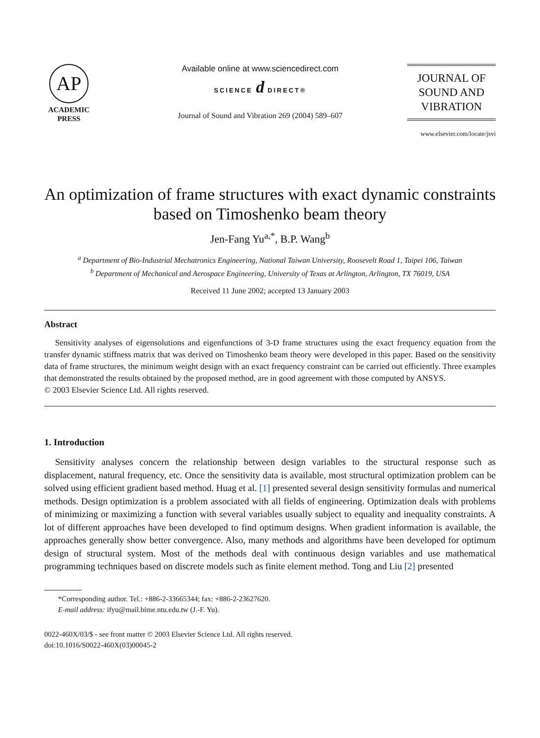AP
ACADEMIC
PRESS
Available online at www.sciencedirect.com
SCIENCE d DIRECT®
Journal of Sound and Vibration 269 (2004) 589–607
JOURNAL OF
SOUND AND
VIBRATION
www.elsevier.com/locate/jsvi
An optimization of frame structures with exact dynamic constraints based on Timoshenko beam theory
Jen-Fang Yu<sup>a,*</sup>, B.P. Wang<sup>b</sup>
<sup>a</sup> Department of Bio-Industrial Mechatronics Engineering, National Taiwan University, Roosevelt Road 1, Taipei 106, Taiwan
<sup>b</sup> Department of Mechanical and Aerospace Engineering, University of Texas at Arlington, Arlington, TX 76019, USA
Received 11 June 2002; accepted 13 January 2003
Abstract
Sensitivity analyses of eigensolutions and eigenfunctions of 3-D frame structures using the exact frequency equation from the transfer dynamic stiffness matrix that was derived on Timoshenko beam theory were developed in this paper. Based on the sensitivity data of frame structures, the minimum weight design with an exact frequency constraint can be carried out efficiently. Three examples that demonstrated the results obtained by the proposed method, are in good agreement with those computed by ANSYS.
© 2003 Elsevier Science Ltd. All rights reserved.
1. Introduction
Sensitivity analyses concern the relationship between design variables to the structural response such as displacement, natural frequency, etc. Once the sensitivity data is available, most structural optimization problem can be solved using efficient gradient based method. Huag et al. [1] presented several design sensitivity formulas and numerical methods. Design optimization is a problem associated with all fields of engineering. Optimization deals with problems of minimizing or maximizing a function with several variables usually subject to equality and inequality constraints. A lot of different approaches have been developed to find optimum designs. When gradient information is available, the approaches generally show better convergence. Also, many methods and algorithms have been developed for optimum design of structural system. Most of the methods deal with continuous design variables and use mathematical programming techniques based on discrete models such as finite element method. Tong and Liu [2] presented
*Corresponding author. Tel.: +886-2-33665344; fax: +886-2-23627620.
E-mail address: ifyu@mail.bime.ntu.edu.tw (J.-F. Yu).
0022-460X/03/$ - see front matter © 2003 Elsevier Science Ltd. All rights reserved.
doi:10.1016/S0022-460X(03)00045-2